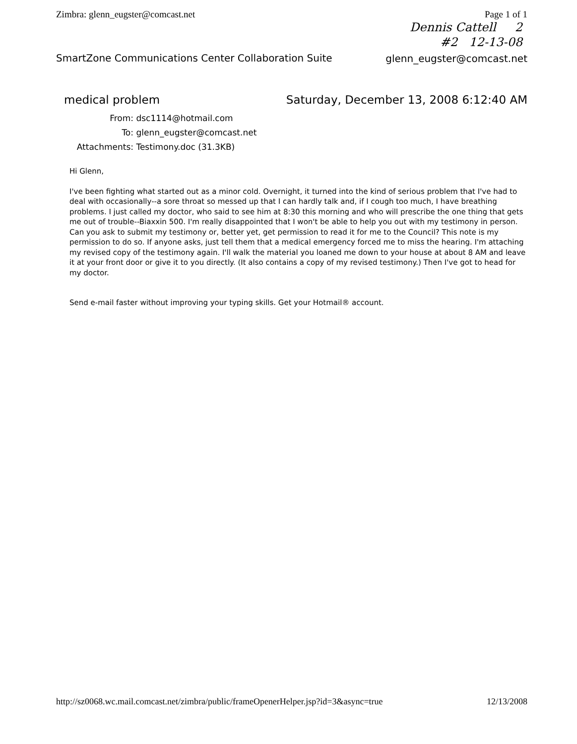Zimbra: glenn_eugster@comcast.net Page 1 of 1
Dennis Cattell 2
#2 12-13-08
SmartZone Communications Center Collaboration Suite
glenn_eugster@comcast.net
medical problem Saturday, December 13, 2008 6:12:40 AM
From: dsc1114@hotmail.com
To: glenn_eugster@comcast.net
Attachments: Testimony.doc (31.3KB)
Hi Glenn,
I've been fighting what started out as a minor cold. Overnight, it turned into the kind of serious problem that I've had to deal with occasionally--a sore throat so messed up that I can hardly talk and, if I cough too much, I have breathing problems. I just called my doctor, who said to see him at 8:30 this morning and who will prescribe the one thing that gets me out of trouble--Biaxxin 500. I'm really disappointed that I won't be able to help you out with my testimony in person. Can you ask to submit my testimony or, better yet, get permission to read it for me to the Council? This note is my permission to do so. If anyone asks, just tell them that a medical emergency forced me to miss the hearing. I'm attaching my revised copy of the testimony again. I'll walk the material you loaned me down to your house at about 8 AM and leave it at your front door or give it to you directly. (It also contains a copy of my revised testimony.) Then I've got to head for my doctor.
Send e-mail faster without improving your typing skills. Get your Hotmail® account.
http://sz0068.wc.mail.comcast.net/zimbra/public/frameOpenerHelper.jsp?id=3&async=true 12/13/2008